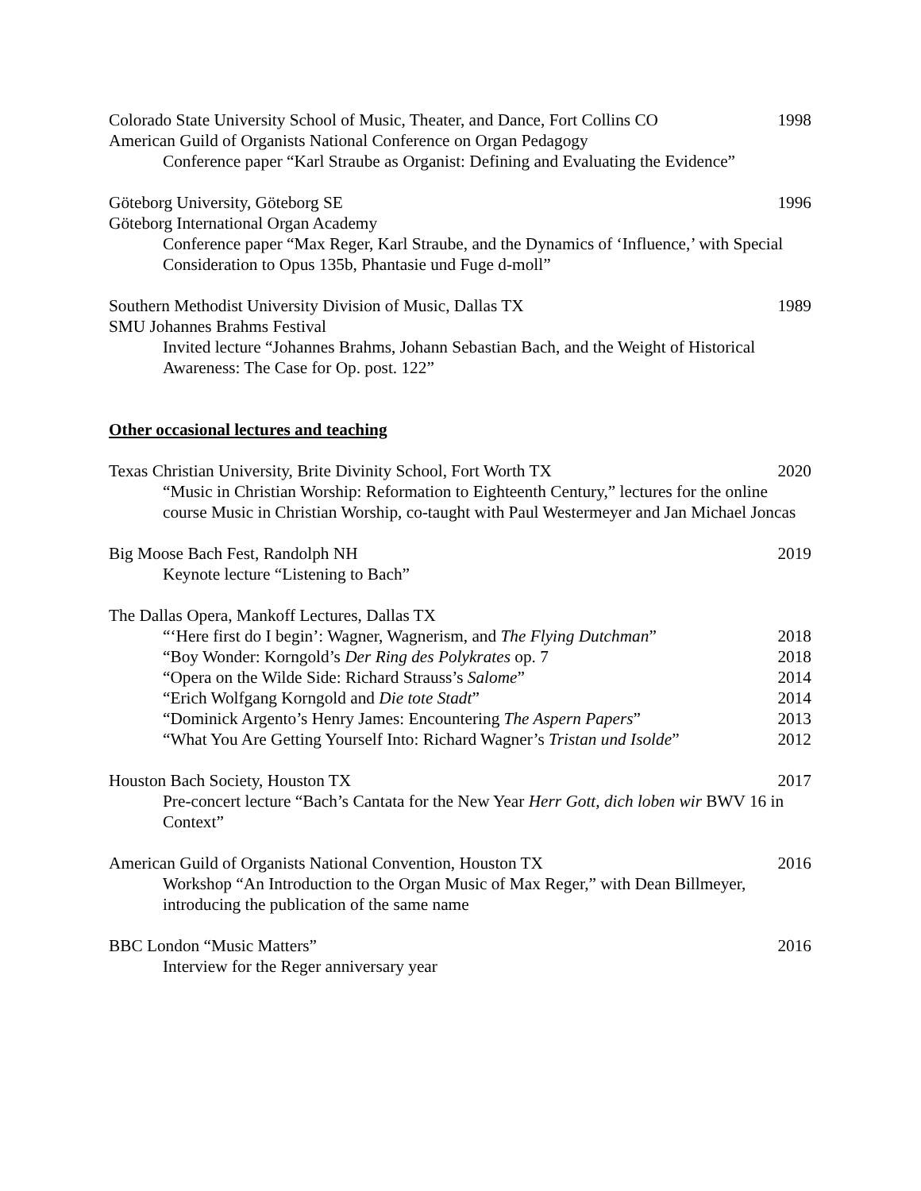Colorado State University School of Music, Theater, and Dance, Fort Collins CO 1998
American Guild of Organists National Conference on Organ Pedagogy
Conference paper “Karl Straube as Organist: Defining and Evaluating the Evidence”
Göteborg University, Göteborg SE 1996
Göteborg International Organ Academy
Conference paper “Max Reger, Karl Straube, and the Dynamics of ‘Influence,’ with Special Consideration to Opus 135b, Phantasie und Fuge d-moll”
Southern Methodist University Division of Music, Dallas TX 1989
SMU Johannes Brahms Festival
Invited lecture “Johannes Brahms, Johann Sebastian Bach, and the Weight of Historical Awareness: The Case for Op. post. 122”
Other occasional lectures and teaching
Texas Christian University, Brite Divinity School, Fort Worth TX 2020
“Music in Christian Worship: Reformation to Eighteenth Century,” lectures for the online course Music in Christian Worship, co-taught with Paul Westermeyer and Jan Michael Joncas
Big Moose Bach Fest, Randolph NH 2019
Keynote lecture “Listening to Bach”
The Dallas Opera, Mankoff Lectures, Dallas TX
“‘Here first do I begin’: Wagner, Wagnerism, and The Flying Dutchman” 2018
“Boy Wonder: Korngold’s Der Ring des Polykrates op. 7 2018
“Opera on the Wilde Side: Richard Strauss’s Salome” 2014
“Erich Wolfgang Korngold and Die tote Stadt” 2014
“Dominick Argento’s Henry James: Encountering The Aspern Papers” 2013
“What You Are Getting Yourself Into: Richard Wagner’s Tristan und Isolde” 2012
Houston Bach Society, Houston TX 2017
Pre-concert lecture “Bach’s Cantata for the New Year Herr Gott, dich loben wir BWV 16 in Context”
American Guild of Organists National Convention, Houston TX 2016
Workshop “An Introduction to the Organ Music of Max Reger,” with Dean Billmeyer, introducing the publication of the same name
BBC London “Music Matters” 2016
Interview for the Reger anniversary year